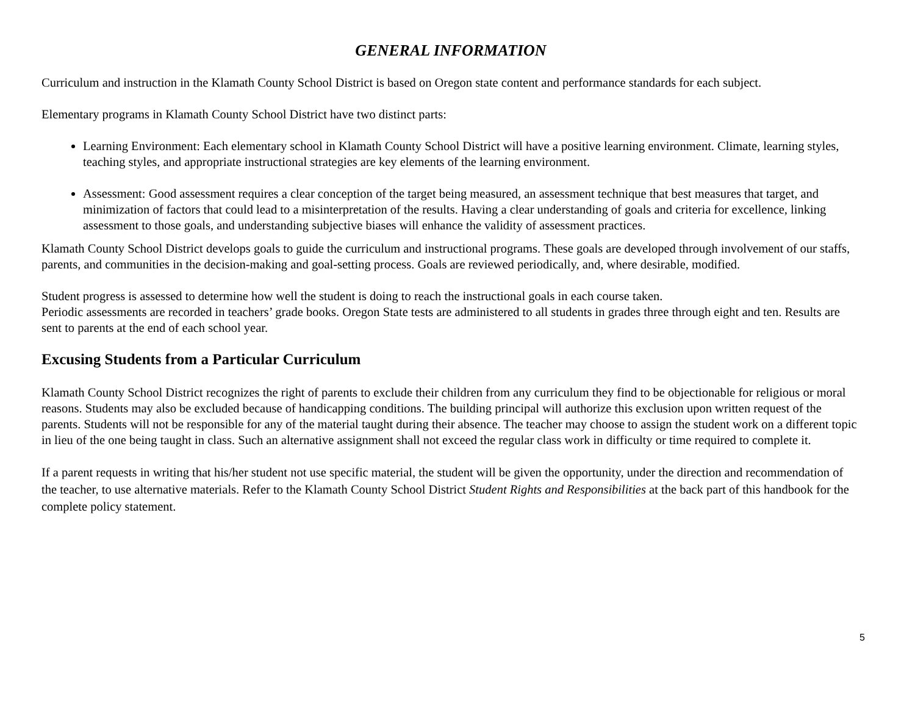GENERAL INFORMATION
Curriculum and instruction in the Klamath County School District is based on Oregon state content and performance standards for each subject.
Elementary programs in Klamath County School District have two distinct parts:
Learning Environment: Each elementary school in Klamath County School District will have a positive learning environment. Climate, learning styles, teaching styles, and appropriate instructional strategies are key elements of the learning environment.
Assessment: Good assessment requires a clear conception of the target being measured, an assessment technique that best measures that target, and minimization of factors that could lead to a misinterpretation of the results. Having a clear understanding of goals and criteria for excellence, linking assessment to those goals, and understanding subjective biases will enhance the validity of assessment practices.
Klamath County School District develops goals to guide the curriculum and instructional programs. These goals are developed through involvement of our staffs, parents, and communities in the decision-making and goal-setting process. Goals are reviewed periodically, and, where desirable, modified.
Student progress is assessed to determine how well the student is doing to reach the instructional goals in each course taken.
Periodic assessments are recorded in teachers’ grade books. Oregon State tests are administered to all students in grades three through eight and ten. Results are sent to parents at the end of each school year.
Excusing Students from a Particular Curriculum
Klamath County School District recognizes the right of parents to exclude their children from any curriculum they find to be objectionable for religious or moral reasons. Students may also be excluded because of handicapping conditions. The building principal will authorize this exclusion upon written request of the parents. Students will not be responsible for any of the material taught during their absence. The teacher may choose to assign the student work on a different topic in lieu of the one being taught in class. Such an alternative assignment shall not exceed the regular class work in difficulty or time required to complete it.
If a parent requests in writing that his/her student not use specific material, the student will be given the opportunity, under the direction and recommendation of the teacher, to use alternative materials. Refer to the Klamath County School District Student Rights and Responsibilities at the back part of this handbook for the complete policy statement.
5